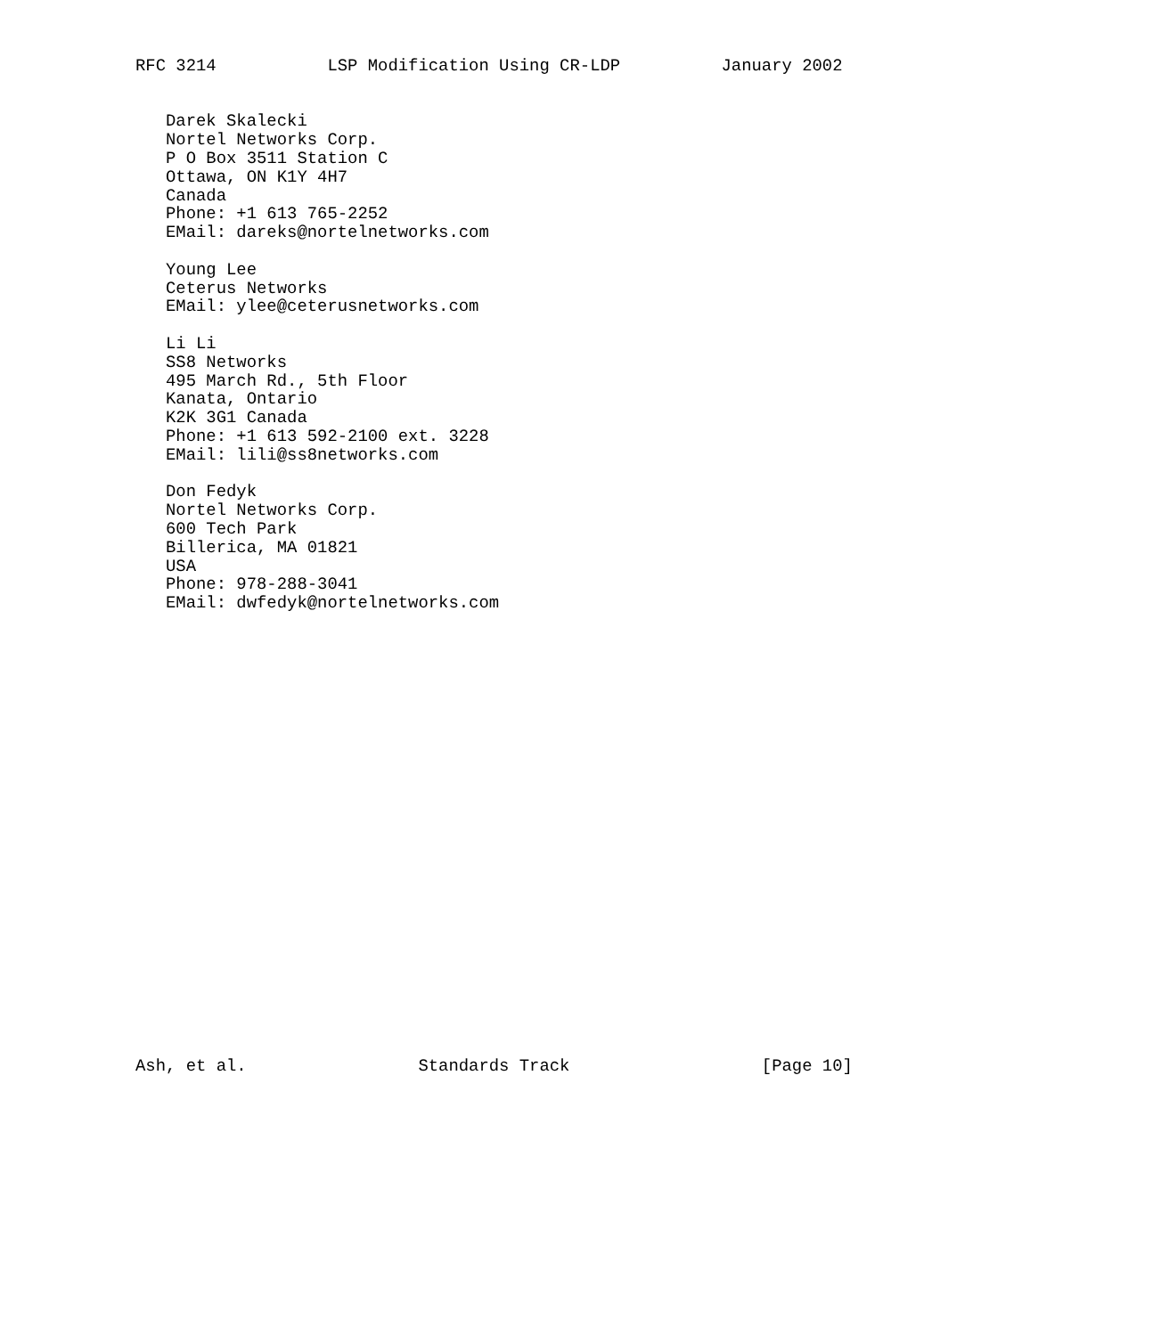RFC 3214           LSP Modification Using CR-LDP          January 2002


   Darek Skalecki
   Nortel Networks Corp.
   P O Box 3511 Station C
   Ottawa, ON K1Y 4H7
   Canada
   Phone: +1 613 765-2252
   EMail: dareks@nortelnetworks.com

   Young Lee
   Ceterus Networks
   EMail: ylee@ceterusnetworks.com

   Li Li
   SS8 Networks
   495 March Rd., 5th Floor
   Kanata, Ontario
   K2K 3G1 Canada
   Phone: +1 613 592-2100 ext. 3228
   EMail: lili@ss8networks.com

   Don Fedyk
   Nortel Networks Corp.
   600 Tech Park
   Billerica, MA 01821
   USA
   Phone: 978-288-3041
   EMail: dwfedyk@nortelnetworks.com
























Ash, et al.                 Standards Track                   [Page 10]